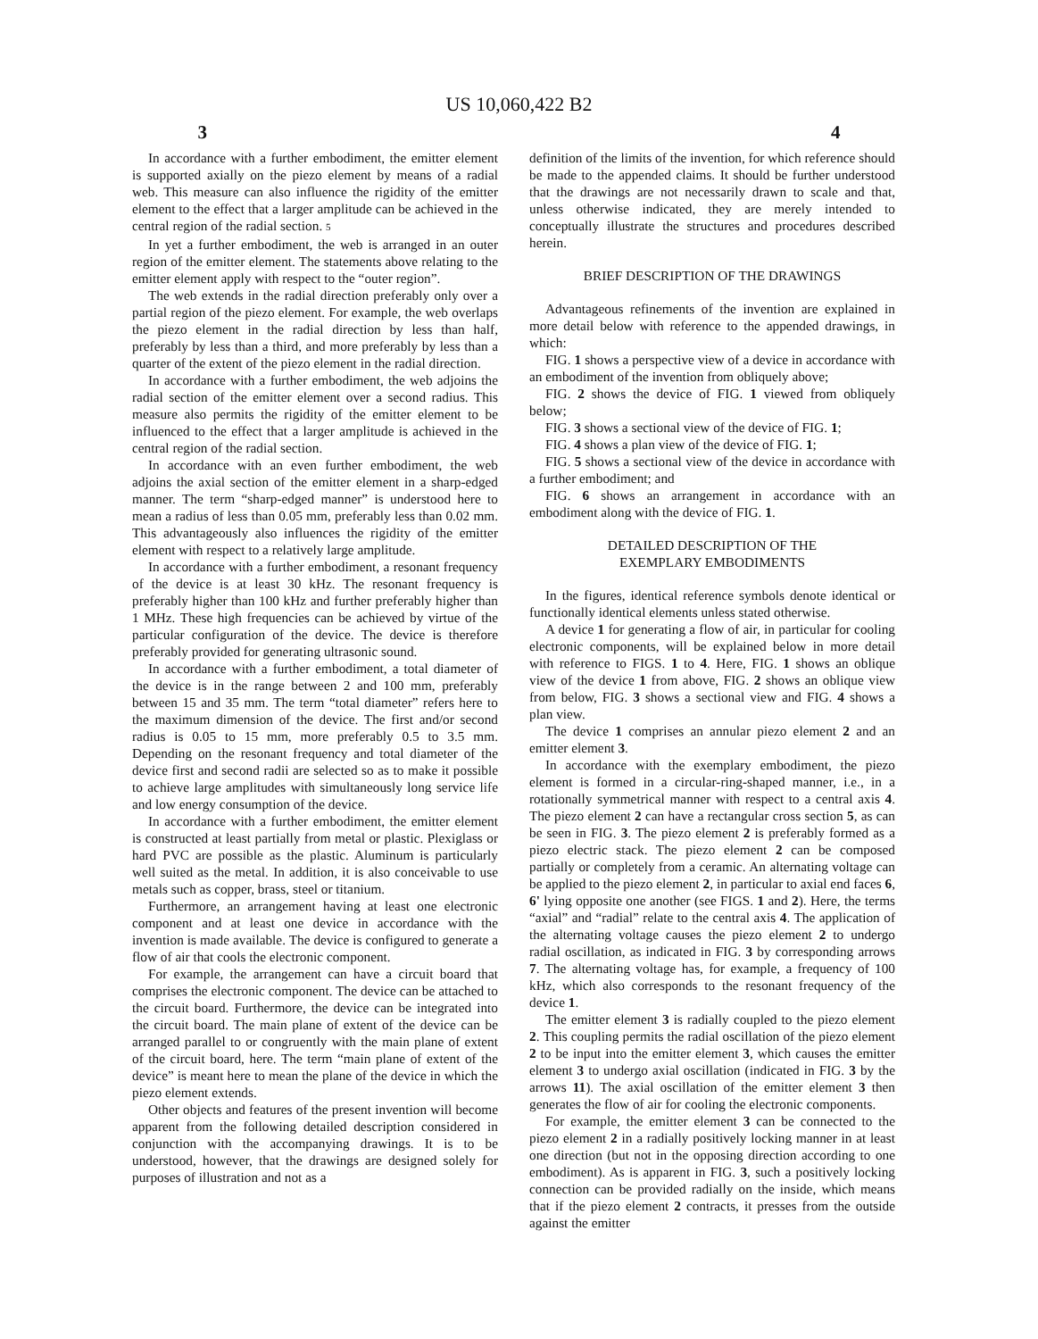US 10,060,422 B2
3 4
In accordance with a further embodiment, the emitter element is supported axially on the piezo element by means of a radial web. This measure can also influence the rigidity of the emitter element to the effect that a larger amplitude can be achieved in the central region of the radial section. 5
In yet a further embodiment, the web is arranged in an outer region of the emitter element. The statements above relating to the emitter element apply with respect to the “outer region”.
The web extends in the radial direction preferably only over a partial region of the piezo element. For example, the web overlaps the piezo element in the radial direction by less than half, preferably by less than a third, and more preferably by less than a quarter of the extent of the piezo element in the radial direction.
In accordance with a further embodiment, the web adjoins the radial section of the emitter element over a second radius. This measure also permits the rigidity of the emitter element to be influenced to the effect that a larger amplitude is achieved in the central region of the radial section.
In accordance with an even further embodiment, the web adjoins the axial section of the emitter element in a sharp-edged manner. The term “sharp-edged manner” is understood here to mean a radius of less than 0.05 mm, preferably less than 0.02 mm. This advantageously also influences the rigidity of the emitter element with respect to a relatively large amplitude.
In accordance with a further embodiment, a resonant frequency of the device is at least 30 kHz. The resonant frequency is preferably higher than 100 kHz and further preferably higher than 1 MHz. These high frequencies can be achieved by virtue of the particular configuration of the device. The device is therefore preferably provided for generating ultrasonic sound.
In accordance with a further embodiment, a total diameter of the device is in the range between 2 and 100 mm, preferably between 15 and 35 mm. The term “total diameter” refers here to the maximum dimension of the device. The first and/or second radius is 0.05 to 15 mm, more preferably 0.5 to 3.5 mm. Depending on the resonant frequency and total diameter of the device first and second radii are selected so as to make it possible to achieve large amplitudes with simultaneously long service life and low energy consumption of the device.
In accordance with a further embodiment, the emitter element is constructed at least partially from metal or plastic. Plexiglass or hard PVC are possible as the plastic. Aluminum is particularly well suited as the metal. In addition, it is also conceivable to use metals such as copper, brass, steel or titanium.
Furthermore, an arrangement having at least one electronic component and at least one device in accordance with the invention is made available. The device is configured to generate a flow of air that cools the electronic component.
For example, the arrangement can have a circuit board that comprises the electronic component. The device can be attached to the circuit board. Furthermore, the device can be integrated into the circuit board. The main plane of extent of the device can be arranged parallel to or congruently with the main plane of extent of the circuit board, here. The term “main plane of extent of the device” is meant here to mean the plane of the device in which the piezo element extends.
Other objects and features of the present invention will become apparent from the following detailed description considered in conjunction with the accompanying drawings. It is to be understood, however, that the drawings are designed solely for purposes of illustration and not as a
definition of the limits of the invention, for which reference should be made to the appended claims. It should be further understood that the drawings are not necessarily drawn to scale and that, unless otherwise indicated, they are merely intended to conceptually illustrate the structures and procedures described herein.
BRIEF DESCRIPTION OF THE DRAWINGS
Advantageous refinements of the invention are explained in more detail below with reference to the appended drawings, in which:
FIG. 1 shows a perspective view of a device in accordance with an embodiment of the invention from obliquely above;
FIG. 2 shows the device of FIG. 1 viewed from obliquely below;
FIG. 3 shows a sectional view of the device of FIG. 1;
FIG. 4 shows a plan view of the device of FIG. 1;
FIG. 5 shows a sectional view of the device in accordance with a further embodiment; and
FIG. 6 shows an arrangement in accordance with an embodiment along with the device of FIG. 1.
DETAILED DESCRIPTION OF THE
EXEMPLARY EMBODIMENTS
In the figures, identical reference symbols denote identical or functionally identical elements unless stated otherwise.
A device 1 for generating a flow of air, in particular for cooling electronic components, will be explained below in more detail with reference to FIGS. 1 to 4. Here, FIG. 1 shows an oblique view of the device 1 from above, FIG. 2 shows an oblique view from below, FIG. 3 shows a sectional view and FIG. 4 shows a plan view.
The device 1 comprises an annular piezo element 2 and an emitter element 3.
In accordance with the exemplary embodiment, the piezo element is formed in a circular-ring-shaped manner, i.e., in a rotationally symmetrical manner with respect to a central axis 4. The piezo element 2 can have a rectangular cross section 5, as can be seen in FIG. 3. The piezo element 2 is preferably formed as a piezo electric stack. The piezo element 2 can be composed partially or completely from a ceramic. An alternating voltage can be applied to the piezo element 2, in particular to axial end faces 6, 6' lying opposite one another (see FIGS. 1 and 2). Here, the terms “axial” and “radial” relate to the central axis 4. The application of the alternating voltage causes the piezo element 2 to undergo radial oscillation, as indicated in FIG. 3 by corresponding arrows 7. The alternating voltage has, for example, a frequency of 100 kHz, which also corresponds to the resonant frequency of the device 1.
The emitter element 3 is radially coupled to the piezo element 2. This coupling permits the radial oscillation of the piezo element 2 to be input into the emitter element 3, which causes the emitter element 3 to undergo axial oscillation (indicated in FIG. 3 by the arrows 11). The axial oscillation of the emitter element 3 then generates the flow of air for cooling the electronic components.
For example, the emitter element 3 can be connected to the piezo element 2 in a radially positively locking manner in at least one direction (but not in the opposing direction according to one embodiment). As is apparent in FIG. 3, such a positively locking connection can be provided radially on the inside, which means that if the piezo element 2 contracts, it presses from the outside against the emitter